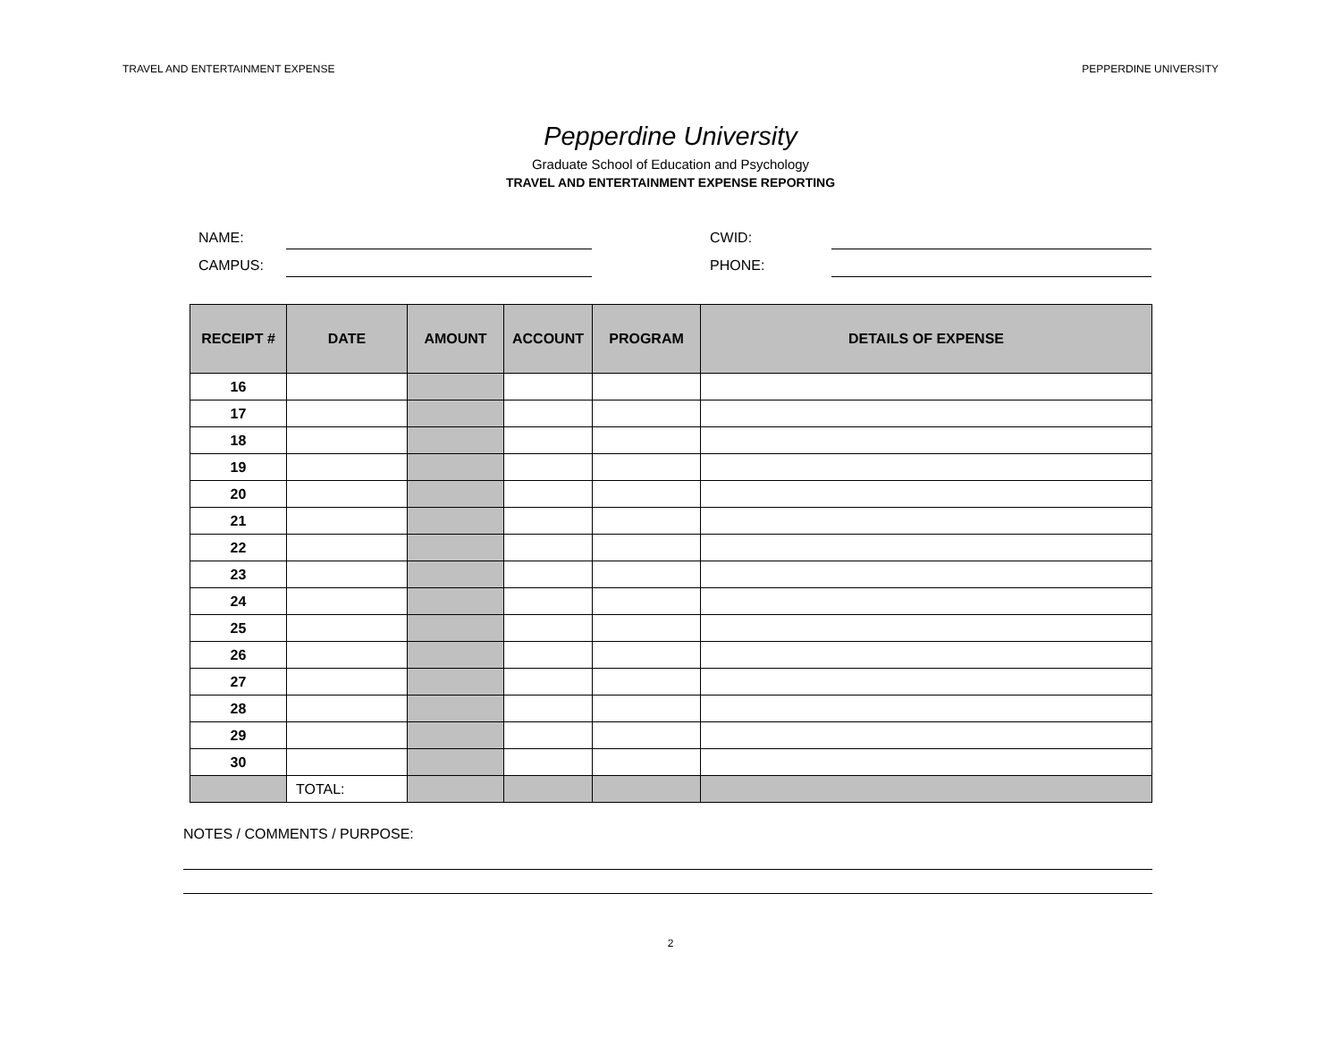TRAVEL AND ENTERTAINMENT EXPENSE PEPPERDINE UNIVERSITY
Pepperdine University
Graduate School of Education and Psychology
TRAVEL AND ENTERTAINMENT EXPENSE REPORTING
NAME: CWID:
CAMPUS: PHONE:
| RECEIPT # | DATE | AMOUNT | ACCOUNT | PROGRAM | DETAILS OF EXPENSE |
| --- | --- | --- | --- | --- | --- |
| 16 | | | | | |
| 17 | | | | | |
| 18 | | | | | |
| 19 | | | | | |
| 20 | | | | | |
| 21 | | | | | |
| 22 | | | | | |
| 23 | | | | | |
| 24 | | | | | |
| 25 | | | | | |
| 26 | | | | | |
| 27 | | | | | |
| 28 | | | | | |
| 29 | | | | | |
| 30 | | | | | |
| | TOTAL: | | | | |
NOTES / COMMENTS / PURPOSE:
2